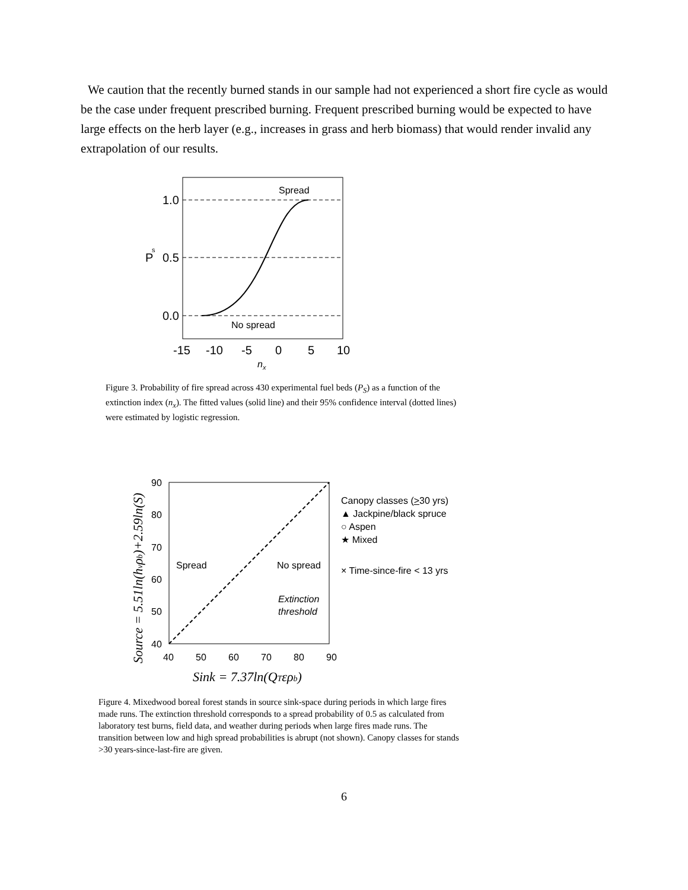We caution that the recently burned stands in our sample had not experienced a short fire cycle as would be the case under frequent prescribed burning. Frequent prescribed burning would be expected to have large effects on the herb layer (e.g., increases in grass and herb biomass) that would render invalid any extrapolation of our results.
1.0
0.5
0.0
P
s
Spread
No spread
-15
-10
-5
0
5
10
nx
Figure 3. Probability of fire spread across 430 experimental fuel beds (P<sub>S</sub>) as a function of the extinction index (n<sub>x</sub>). The fitted values (solid line) and their 95% confidence interval (dotted lines) were estimated by logistic regression.
Source = 5.51ln(hvρb)+2.59ln(S)
90
80
70
60
50
40
40
50
60
70
80
90
Spread
No spread
Extinction
threshold
Sink = 7.37ln(QTερb)
Canopy classes (>30 yrs)
▲ Jackpine/black spruce
○ Aspen
★ Mixed
× Time-since-fire < 13 yrs
Figure 4. Mixedwood boreal forest stands in source sink-space during periods in which large fires made runs. The extinction threshold corresponds to a spread probability of 0.5 as calculated from laboratory test burns, field data, and weather during periods when large fires made runs. The transition between low and high spread probabilities is abrupt (not shown). Canopy classes for stands >30 years-since-last-fire are given.
6